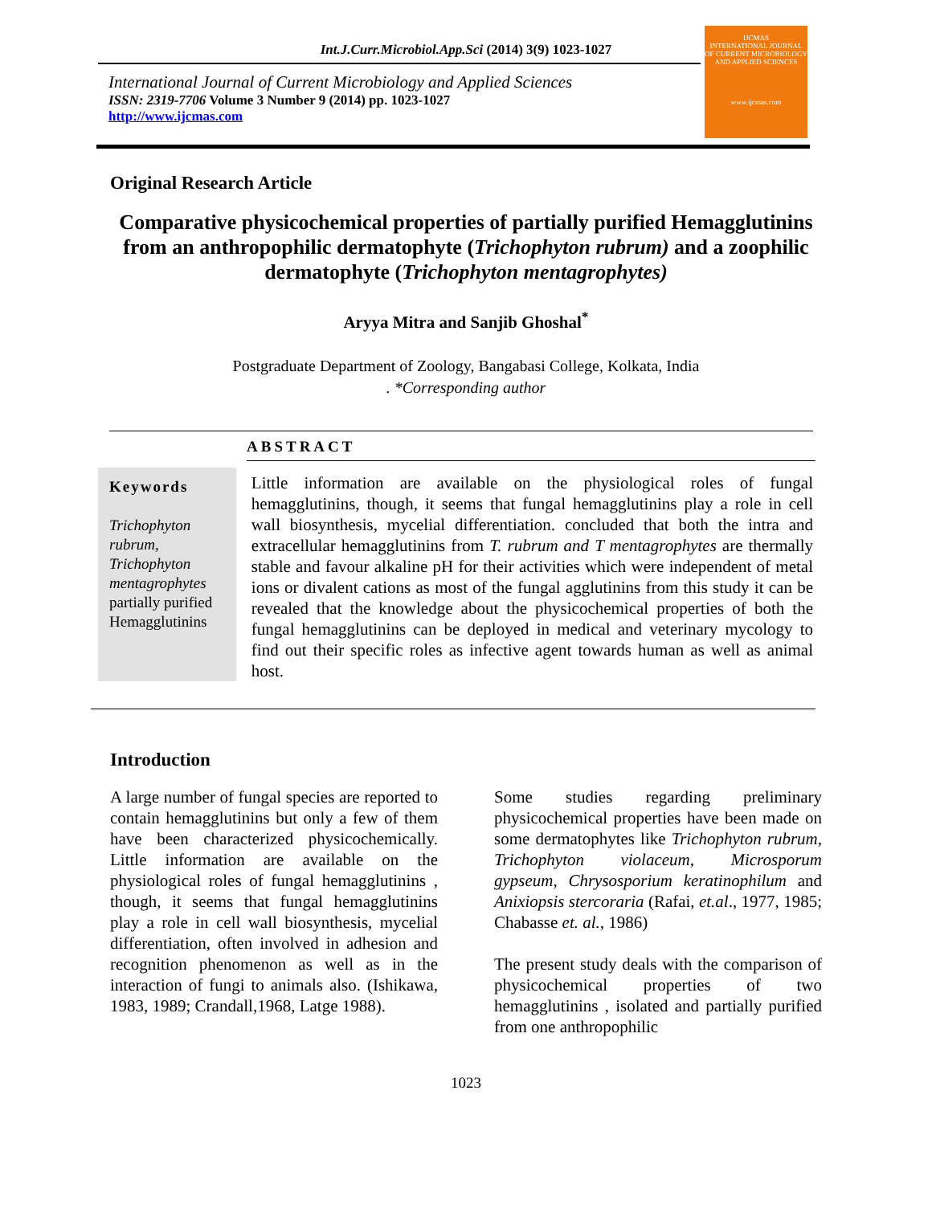Int.J.Curr.Microbiol.App.Sci (2014) 3(9) 1023-1027
International Journal of Current Microbiology and Applied Sciences
ISSN: 2319-7706 Volume 3 Number 9 (2014) pp. 1023-1027
http://www.ijcmas.com
IJCMAS
INTERNATIONAL JOURNAL OF CURRENT MICROBIOLOGY AND APPLIED SCIENCES
www.ijcmas.com
Original Research Article
Comparative physicochemical properties of partially purified Hemagglutinins from an anthropophilic dermatophyte (Trichophyton rubrum) and a zoophilic dermatophyte (Trichophyton mentagrophytes)
Aryya Mitra and Sanjib Ghoshal<sup>*</sup>
Postgraduate Department of Zoology, Bangabasi College, Kolkata, India
. *Corresponding author
ABSTRACT
Keywords
Trichophyton rubrum, Trichophyton mentagrophytes partially purified Hemagglutinins
Little information are available on the physiological roles of fungal hemagglutinins, though, it seems that fungal hemagglutinins play a role in cell wall biosynthesis, mycelial differentiation. concluded that both the intra and extracellular hemagglutinins from T. rubrum and T mentagrophytes are thermally stable and favour alkaline pH for their activities which were independent of metal ions or divalent cations as most of the fungal agglutinins from this study it can be revealed that the knowledge about the physicochemical properties of both the fungal hemagglutinins can be deployed in medical and veterinary mycology to find out their specific roles as infective agent towards human as well as animal host.
Introduction
A large number of fungal species are reported to contain hemagglutinins but only a few of them have been characterized physicochemically. Little information are available on the physiological roles of fungal hemagglutinins , though, it seems that fungal hemagglutinins play a role in cell wall biosynthesis, mycelial differentiation, often involved in adhesion and recognition phenomenon as well as in the interaction of fungi to animals also. (Ishikawa, 1983, 1989; Crandall,1968, Latge 1988).
Some studies regarding preliminary physicochemical properties have been made on some dermatophytes like Trichophyton rubrum, Trichophyton violaceum, Microsporum gypseum, Chrysosporium keratinophilum and Anixiopsis stercoraria (Rafai, et.al., 1977, 1985; Chabasse et. al., 1986)
The present study deals with the comparison of physicochemical properties of two hemagglutinins , isolated and partially purified from one anthropophilic
1023